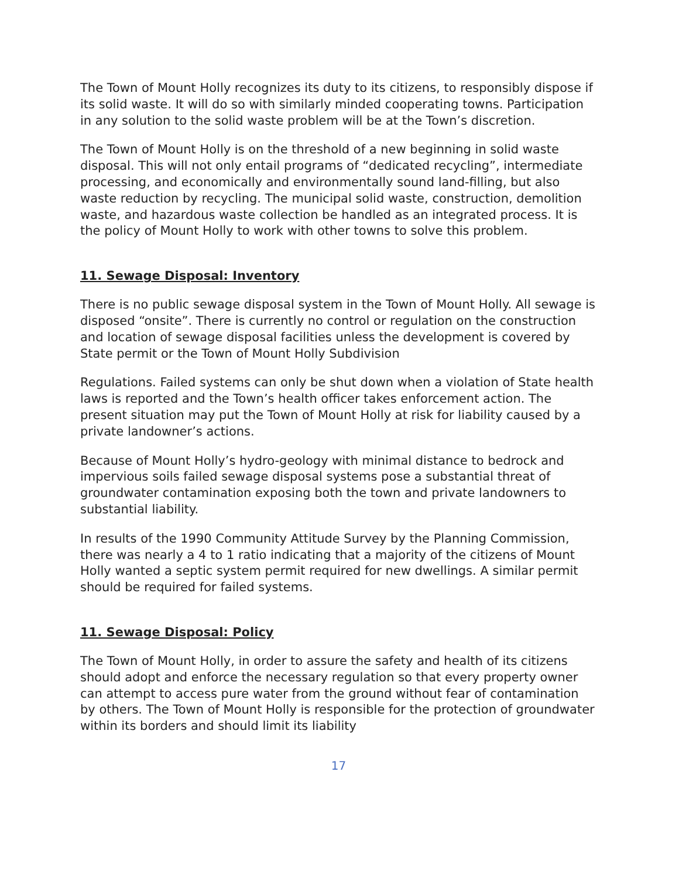The Town of Mount Holly recognizes its duty to its citizens, to responsibly dispose if its solid waste. It will do so with similarly minded cooperating towns. Participation in any solution to the solid waste problem will be at the Town’s discretion.
The Town of Mount Holly is on the threshold of a new beginning in solid waste disposal. This will not only entail programs of “dedicated recycling”, intermediate processing, and economically and environmentally sound land-filling, but also waste reduction by recycling. The municipal solid waste, construction, demolition waste, and hazardous waste collection be handled as an integrated process. It is the policy of Mount Holly to work with other towns to solve this problem.
11. Sewage Disposal: Inventory
There is no public sewage disposal system in the Town of Mount Holly. All sewage is disposed “onsite”. There is currently no control or regulation on the construction and location of sewage disposal facilities unless the development is covered by State permit or the Town of Mount Holly Subdivision
Regulations. Failed systems can only be shut down when a violation of State health laws is reported and the Town’s health officer takes enforcement action. The present situation may put the Town of Mount Holly at risk for liability caused by a private landowner’s actions.
Because of Mount Holly’s hydro-geology with minimal distance to bedrock and impervious soils failed sewage disposal systems pose a substantial threat of groundwater contamination exposing both the town and private landowners to substantial liability.
In results of the 1990 Community Attitude Survey by the Planning Commission, there was nearly a 4 to 1 ratio indicating that a majority of the citizens of Mount Holly wanted a septic system permit required for new dwellings. A similar permit should be required for failed systems.
11. Sewage Disposal: Policy
The Town of Mount Holly, in order to assure the safety and health of its citizens should adopt and enforce the necessary regulation so that every property owner can attempt to access pure water from the ground without fear of contamination by others. The Town of Mount Holly is responsible for the protection of groundwater within its borders and should limit its liability
17